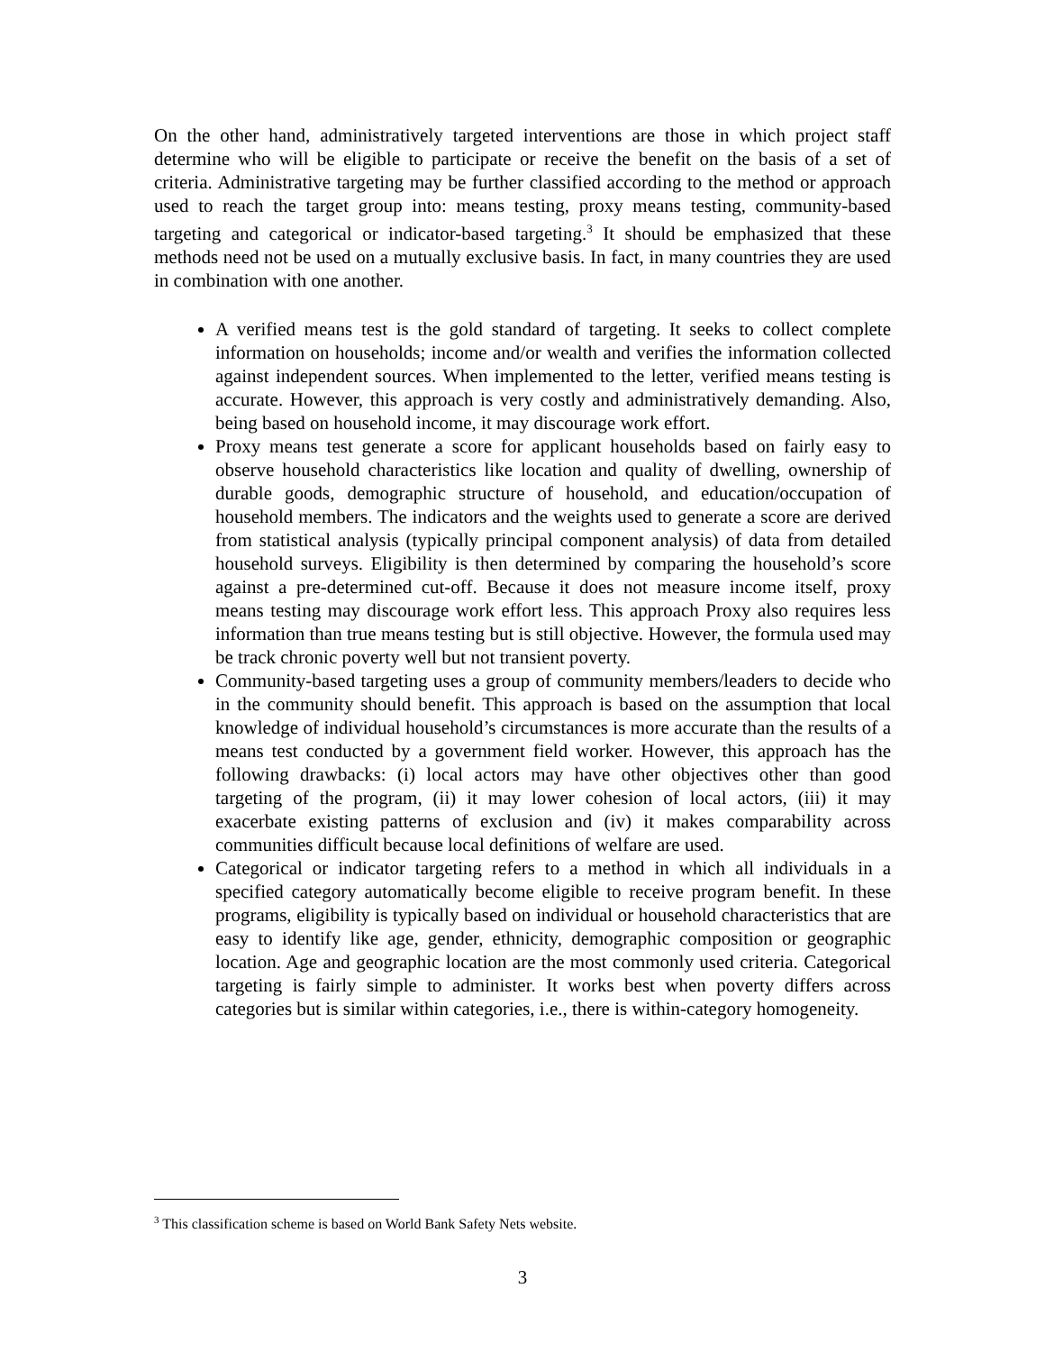On the other hand, administratively targeted interventions are those in which project staff determine who will be eligible to participate or receive the benefit on the basis of a set of criteria. Administrative targeting may be further classified according to the method or approach used to reach the target group into: means testing, proxy means testing, community-based targeting and categorical or indicator-based targeting.<sup>3</sup> It should be emphasized that these methods need not be used on a mutually exclusive basis. In fact, in many countries they are used in combination with one another.
A verified means test is the gold standard of targeting. It seeks to collect complete information on households; income and/or wealth and verifies the information collected against independent sources. When implemented to the letter, verified means testing is accurate. However, this approach is very costly and administratively demanding. Also, being based on household income, it may discourage work effort.
Proxy means test generate a score for applicant households based on fairly easy to observe household characteristics like location and quality of dwelling, ownership of durable goods, demographic structure of household, and education/occupation of household members. The indicators and the weights used to generate a score are derived from statistical analysis (typically principal component analysis) of data from detailed household surveys. Eligibility is then determined by comparing the household’s score against a pre-determined cut-off. Because it does not measure income itself, proxy means testing may discourage work effort less. This approach Proxy also requires less information than true means testing but is still objective. However, the formula used may be track chronic poverty well but not transient poverty.
Community-based targeting uses a group of community members/leaders to decide who in the community should benefit. This approach is based on the assumption that local knowledge of individual household’s circumstances is more accurate than the results of a means test conducted by a government field worker. However, this approach has the following drawbacks: (i) local actors may have other objectives other than good targeting of the program, (ii) it may lower cohesion of local actors, (iii) it may exacerbate existing patterns of exclusion and (iv) it makes comparability across communities difficult because local definitions of welfare are used.
Categorical or indicator targeting refers to a method in which all individuals in a specified category automatically become eligible to receive program benefit. In these programs, eligibility is typically based on individual or household characteristics that are easy to identify like age, gender, ethnicity, demographic composition or geographic location. Age and geographic location are the most commonly used criteria. Categorical targeting is fairly simple to administer. It works best when poverty differs across categories but is similar within categories, i.e., there is within-category homogeneity.
<sup>3</sup> This classification scheme is based on World Bank Safety Nets website.
3